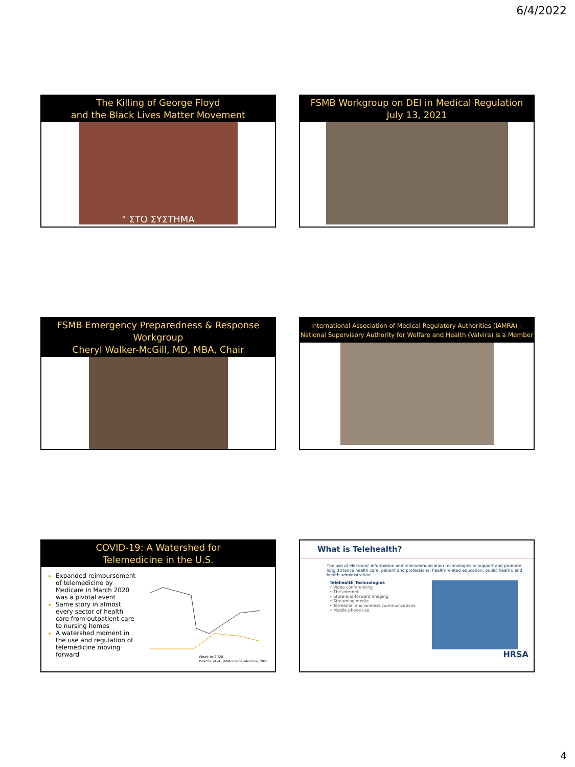6/4/2022
The Killing of George Floyd
and the Black Lives Matter Movement
" ΣΤΟ ΣΥΣΤΗΜΑ
FSMB Workgroup on DEI in Medical Regulation
July 13, 2021
FSMB Emergency Preparedness & Response Workgroup
Cheryl Walker-McGill, MD, MBA, Chair
International Association of Medical Regulatory Authorities (IAMRA) –
National Supervisory Authority for Welfare and Health (Valvira) is a Member
COVID-19: A Watershed for
Telemedicine in the U.S.
Expanded reimbursement of telemedicine by Medicare in March 2020 was a pivotal event
Same story in almost every sector of health care from outpatient care to nursing homes
A watershed moment in the use and regulation of telemedicine moving forward
Week in 2020
Patel SY, et al., JAMA Internal Medicine, 2021
What is Telehealth?
The use of electronic information and telecommunication technologies to support and promote: long distance health care; patient and professional health-related education; public health; and health administration.
Telehealth Technologies
• Video conferencing
• The internet
• Store-and-forward imaging
• Streaming media
• Terrestrial and wireless communications
• Mobile phone use
HRSA
4